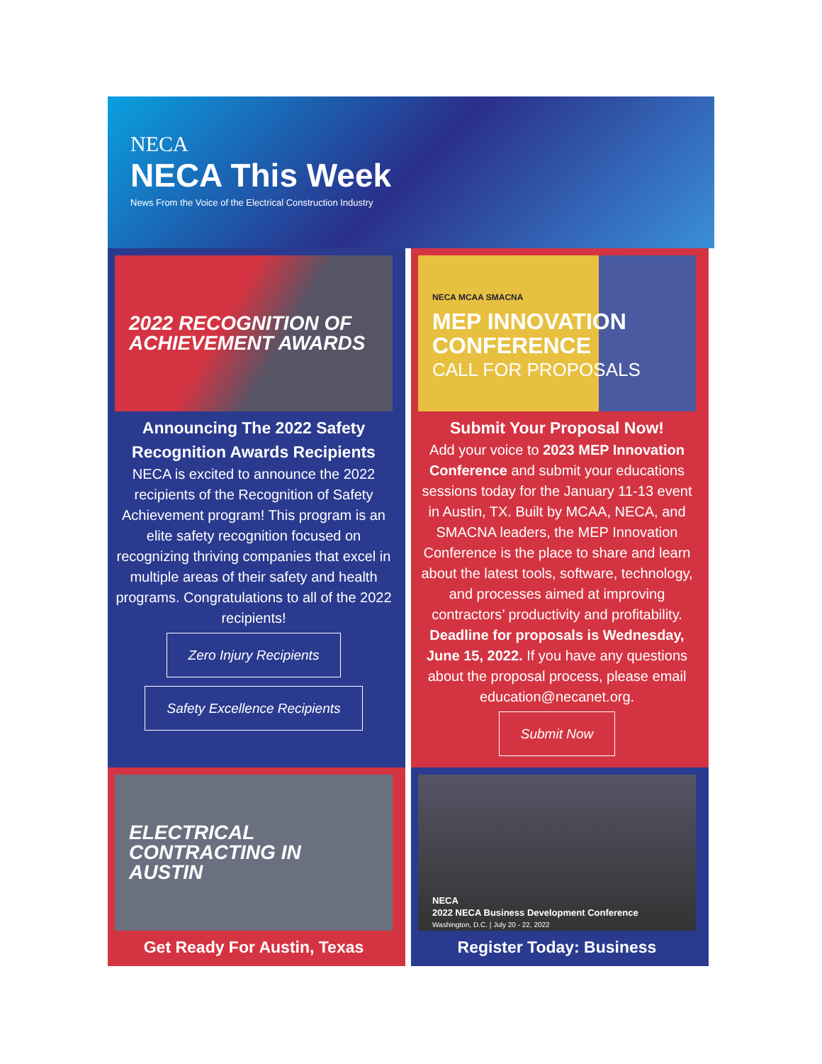NECA
NECA This Week
News From the Voice of the Electrical Construction Industry
2022 RECOGNITION OF ACHIEVEMENT AWARDS
Announcing The 2022 Safety Recognition Awards Recipients
NECA is excited to announce the 2022 recipients of the Recognition of Safety Achievement program! This program is an elite safety recognition focused on recognizing thriving companies that excel in multiple areas of their safety and health programs. Congratulations to all of the 2022 recipients!
Zero Injury Recipients
Safety Excellence Recipients
NECA MCAA SMACNA
MEP INNOVATION CONFERENCE
CALL FOR PROPOSALS
Submit Your Proposal Now!
Add your voice to 2023 MEP Innovation Conference and submit your educations sessions today for the January 11-13 event in Austin, TX. Built by MCAA, NECA, and SMACNA leaders, the MEP Innovation Conference is the place to share and learn about the latest tools, software, technology, and processes aimed at improving contractors’ productivity and profitability. Deadline for proposals is Wednesday, June 15, 2022. If you have any questions about the proposal process, please email education@necanet.org.
Submit Now
ELECTRICAL CONTRACTING IN AUSTIN
Get Ready For Austin, Texas
NECA
2022 NECA Business Development Conference
Washington, D.C. | July 20 - 22, 2022
Register Today: Business